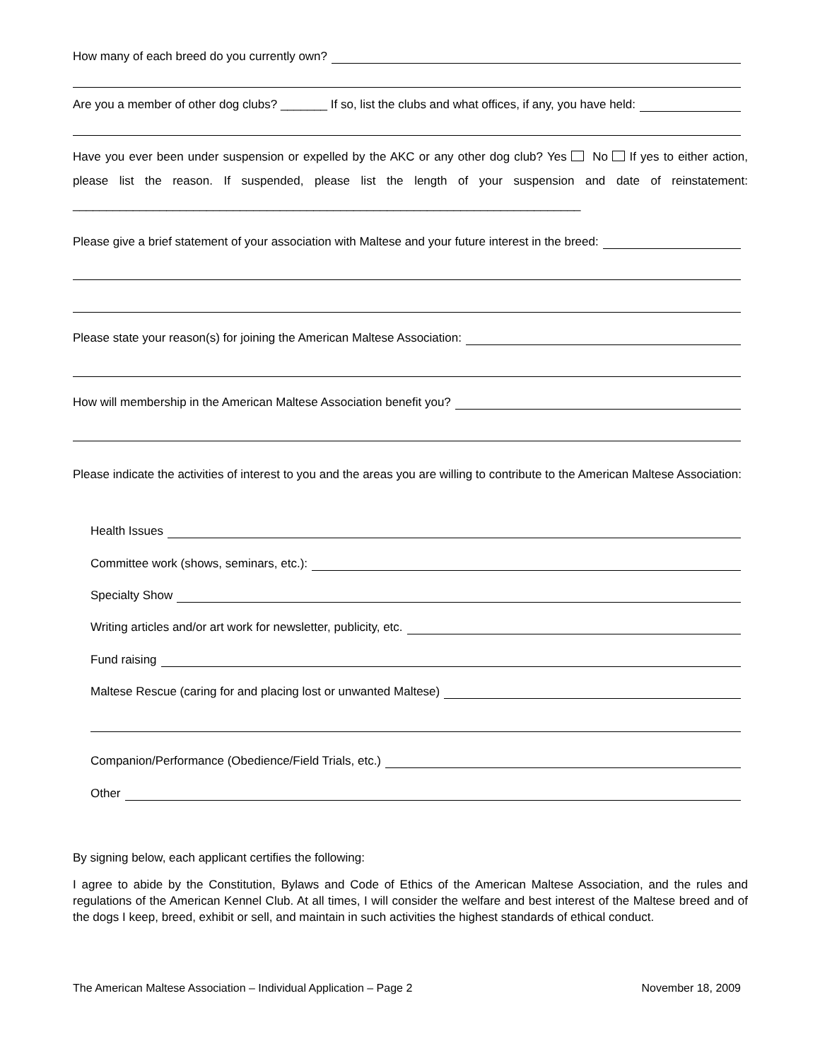How many of each breed do you currently own?
Are you a member of other dog clubs? _______ If so, list the clubs and what offices, if any, you have held:
Have you ever been under suspension or expelled by the AKC or any other dog club? Yes No If yes to either action, please list the reason. If suspended, please list the length of your suspension and date of reinstatement: ____________________________________________________________________________
Please give a brief statement of your association with Maltese and your future interest in the breed:
Please state your reason(s) for joining the American Maltese Association:
How will membership in the American Maltese Association benefit you?
Please indicate the activities of interest to you and the areas you are willing to contribute to the American Maltese Association:
Health Issues
Committee work (shows, seminars, etc.):
Specialty Show
Writing articles and/or art work for newsletter, publicity, etc.
Fund raising
Maltese Rescue (caring for and placing lost or unwanted Maltese)
Companion/Performance (Obedience/Field Trials, etc.)
Other
By signing below, each applicant certifies the following:
I agree to abide by the Constitution, Bylaws and Code of Ethics of the American Maltese Association, and the rules and regulations of the American Kennel Club. At all times, I will consider the welfare and best interest of the Maltese breed and of the dogs I keep, breed, exhibit or sell, and maintain in such activities the highest standards of ethical conduct.
The American Maltese Association – Individual Application – Page 2 November 18, 2009